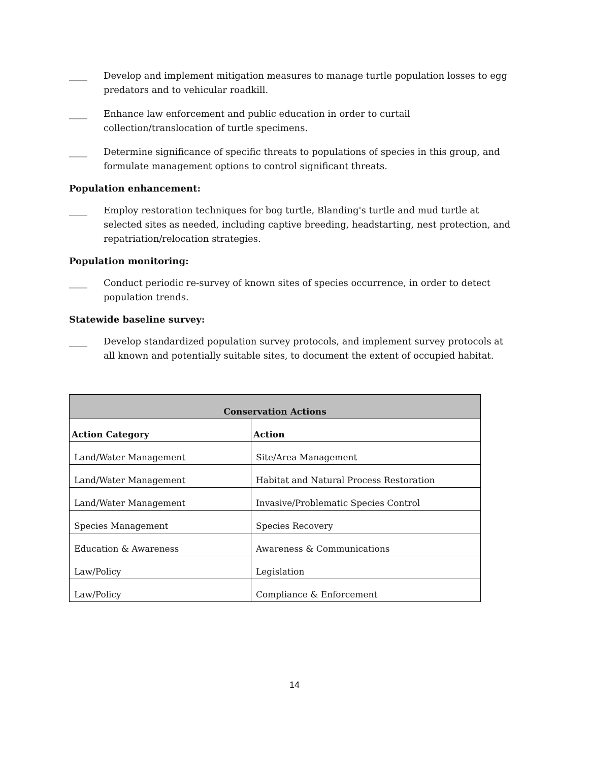____ Develop and implement mitigation measures to manage turtle population losses to egg predators and to vehicular roadkill.
____ Enhance law enforcement and public education in order to curtail collection/translocation of turtle specimens.
____ Determine significance of specific threats to populations of species in this group, and formulate management options to control significant threats.
Population enhancement:
____ Employ restoration techniques for bog turtle, Blanding's turtle and mud turtle at selected sites as needed, including captive breeding, headstarting, nest protection, and repatriation/relocation strategies.
Population monitoring:
____ Conduct periodic re-survey of known sites of species occurrence, in order to detect population trends.
Statewide baseline survey:
____ Develop standardized population survey protocols, and implement survey protocols at all known and potentially suitable sites, to document the extent of occupied habitat.
| Conservation Actions | |
| --- | --- |
| Action Category | Action |
| Land/Water Management | Site/Area Management |
| Land/Water Management | Habitat and Natural Process Restoration |
| Land/Water Management | Invasive/Problematic Species Control |
| Species Management | Species Recovery |
| Education & Awareness | Awareness & Communications |
| Law/Policy | Legislation |
| Law/Policy | Compliance & Enforcement |
14